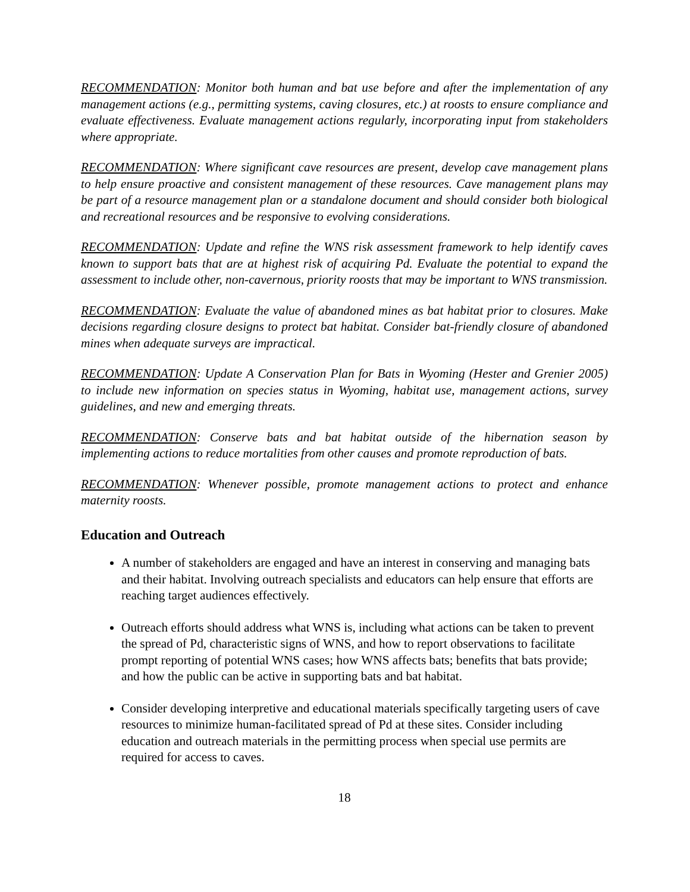RECOMMENDATION: Monitor both human and bat use before and after the implementation of any management actions (e.g., permitting systems, caving closures, etc.) at roosts to ensure compliance and evaluate effectiveness. Evaluate management actions regularly, incorporating input from stakeholders where appropriate.
RECOMMENDATION: Where significant cave resources are present, develop cave management plans to help ensure proactive and consistent management of these resources. Cave management plans may be part of a resource management plan or a standalone document and should consider both biological and recreational resources and be responsive to evolving considerations.
RECOMMENDATION: Update and refine the WNS risk assessment framework to help identify caves known to support bats that are at highest risk of acquiring Pd. Evaluate the potential to expand the assessment to include other, non-cavernous, priority roosts that may be important to WNS transmission.
RECOMMENDATION: Evaluate the value of abandoned mines as bat habitat prior to closures. Make decisions regarding closure designs to protect bat habitat. Consider bat-friendly closure of abandoned mines when adequate surveys are impractical.
RECOMMENDATION: Update A Conservation Plan for Bats in Wyoming (Hester and Grenier 2005) to include new information on species status in Wyoming, habitat use, management actions, survey guidelines, and new and emerging threats.
RECOMMENDATION: Conserve bats and bat habitat outside of the hibernation season by implementing actions to reduce mortalities from other causes and promote reproduction of bats.
RECOMMENDATION: Whenever possible, promote management actions to protect and enhance maternity roosts.
Education and Outreach
A number of stakeholders are engaged and have an interest in conserving and managing bats and their habitat. Involving outreach specialists and educators can help ensure that efforts are reaching target audiences effectively.
Outreach efforts should address what WNS is, including what actions can be taken to prevent the spread of Pd, characteristic signs of WNS, and how to report observations to facilitate prompt reporting of potential WNS cases; how WNS affects bats; benefits that bats provide; and how the public can be active in supporting bats and bat habitat.
Consider developing interpretive and educational materials specifically targeting users of cave resources to minimize human-facilitated spread of Pd at these sites. Consider including education and outreach materials in the permitting process when special use permits are required for access to caves.
18